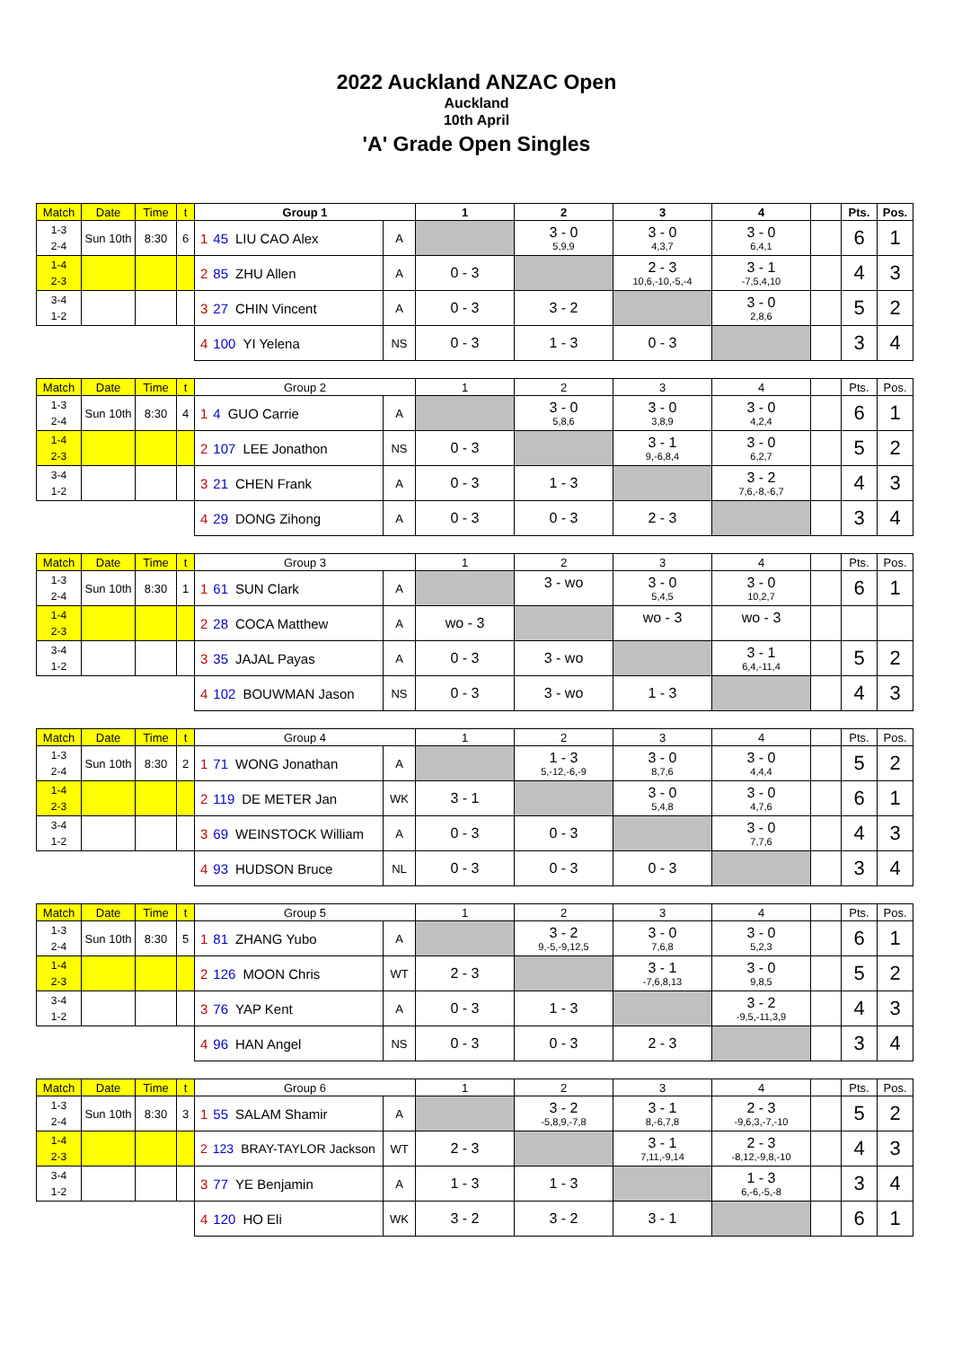2022 Auckland ANZAC Open
Auckland
10th April
'A' Grade Open Singles
| Match | Date | Time | t | Group 1 | | 1 | 2 | 3 | 4 | | Pts. | Pos. |
| --- | --- | --- | --- | --- | --- | --- | --- | --- | --- | --- | --- | --- |
| 1-3 2-4 | Sun 10th | 8:30 | 6 | 1 45 LIU CAO Alex | A | | 3 - 0 5,9,9 | 3 - 0 4,3,7 | 3 - 0 6,4,1 | | 6 | 1 |
| 1-4 2-3 | | | | 2 85 ZHU Allen | A | 0 - 3 | | 2 - 3 10,6,-10,-5,-4 | 3 - 1 -7,5,4,10 | | 4 | 3 |
| 3-4 1-2 | | | | 3 27 CHIN Vincent | A | 0 - 3 | 3 - 2 | | 3 - 0 2,8,6 | | 5 | 2 |
| | | | | 4 100 YI Yelena | NS | 0 - 3 | 1 - 3 | 0 - 3 | | | 3 | 4 |
| Match | Date | Time | t | Group 2 | | 1 | 2 | 3 | 4 | | Pts. | Pos. |
| --- | --- | --- | --- | --- | --- | --- | --- | --- | --- | --- | --- | --- |
| 1-3 2-4 | Sun 10th | 8:30 | 4 | 1 4 GUO Carrie | A | | 3 - 0 5,8,6 | 3 - 0 3,8,9 | 3 - 0 4,2,4 | | 6 | 1 |
| 1-4 2-3 | | | | 2 107 LEE Jonathon | NS | 0 - 3 | | 3 - 1 9,-6,8,4 | 3 - 0 6,2,7 | | 5 | 2 |
| 3-4 1-2 | | | | 3 21 CHEN Frank | A | 0 - 3 | 1 - 3 | | 3 - 2 7,6,-8,-6,7 | | 4 | 3 |
| | | | | 4 29 DONG Zihong | A | 0 - 3 | 0 - 3 | 2 - 3 | | | 3 | 4 |
| Match | Date | Time | t | Group 3 | | 1 | 2 | 3 | 4 | | Pts. | Pos. |
| --- | --- | --- | --- | --- | --- | --- | --- | --- | --- | --- | --- | --- |
| 1-3 2-4 | Sun 10th | 8:30 | 1 | 1 61 SUN Clark | A | | 3 - wo | 3 - 0 5,4,5 | 3 - 0 10,2,7 | | 6 | 1 |
| 1-4 2-3 | | | | 2 28 COCA Matthew | A | wo - 3 | | wo - 3 | wo - 3 | | | |
| 3-4 1-2 | | | | 3 35 JAJAL Payas | A | 0 - 3 | 3 - wo | | 3 - 1 6,4,-11,4 | | 5 | 2 |
| | | | | 4 102 BOUWMAN Jason | NS | 0 - 3 | 3 - wo | 1 - 3 | | | 4 | 3 |
| Match | Date | Time | t | Group 4 | | 1 | 2 | 3 | 4 | | Pts. | Pos. |
| --- | --- | --- | --- | --- | --- | --- | --- | --- | --- | --- | --- | --- |
| 1-3 2-4 | Sun 10th | 8:30 | 2 | 1 71 WONG Jonathan | A | | 1 - 3 5,-12,-6,-9 | 3 - 0 8,7,6 | 3 - 0 4,4,4 | | 5 | 2 |
| 1-4 2-3 | | | | 2 119 DE METER Jan | WK | 3 - 1 | | 3 - 0 5,4,8 | 3 - 0 4,7,6 | | 6 | 1 |
| 3-4 1-2 | | | | 3 69 WEINSTOCK William | A | 0 - 3 | 0 - 3 | | 3 - 0 7,7,6 | | 4 | 3 |
| | | | | 4 93 HUDSON Bruce | NL | 0 - 3 | 0 - 3 | 0 - 3 | | | 3 | 4 |
| Match | Date | Time | t | Group 5 | | 1 | 2 | 3 | 4 | | Pts. | Pos. |
| --- | --- | --- | --- | --- | --- | --- | --- | --- | --- | --- | --- | --- |
| 1-3 2-4 | Sun 10th | 8:30 | 5 | 1 81 ZHANG Yubo | A | | 3 - 2 9,-5,-9,12,5 | 3 - 0 7,6,8 | 3 - 0 5,2,3 | | 6 | 1 |
| 1-4 2-3 | | | | 2 126 MOON Chris | WT | 2 - 3 | | 3 - 1 -7,6,8,13 | 3 - 0 9,8,5 | | 5 | 2 |
| 3-4 1-2 | | | | 3 76 YAP Kent | A | 0 - 3 | 1 - 3 | | 3 - 2 -9,5,-11,3,9 | | 4 | 3 |
| | | | | 4 96 HAN Angel | NS | 0 - 3 | 0 - 3 | 2 - 3 | | | 3 | 4 |
| Match | Date | Time | t | Group 6 | | 1 | 2 | 3 | 4 | | Pts. | Pos. |
| --- | --- | --- | --- | --- | --- | --- | --- | --- | --- | --- | --- | --- |
| 1-3 2-4 | Sun 10th | 8:30 | 3 | 1 55 SALAM Shamir | A | | 3 - 2 -5,8,9,-7,8 | 3 - 1 8,-6,7,8 | 2 - 3 -9,6,3,-7,-10 | | 5 | 2 |
| 1-4 2-3 | | | | 2 123 BRAY-TAYLOR Jackson | WT | 2 - 3 | | 3 - 1 7,11,-9,14 | 2 - 3 -8,12,-9,8,-10 | | 4 | 3 |
| 3-4 1-2 | | | | 3 77 YE Benjamin | A | 1 - 3 | 1 - 3 | | 1 - 3 6,-6,-5,-8 | | 3 | 4 |
| | | | | 4 120 HO Eli | WK | 3 - 2 | 3 - 2 | 3 - 1 | | | 6 | 1 |